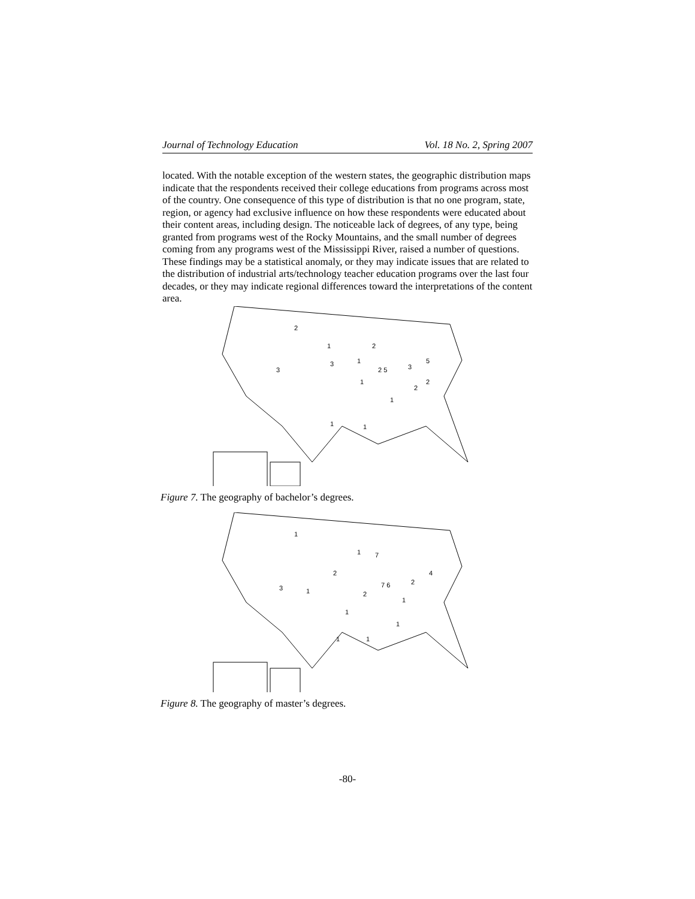Journal of Technology Education Vol. 18 No. 2, Spring 2007
located. With the notable exception of the western states, the geographic distribution maps indicate that the respondents received their college educations from programs across most of the country. One consequence of this type of distribution is that no one program, state, region, or agency had exclusive influence on how these respondents were educated about their content areas, including design. The noticeable lack of degrees, of any type, being granted from programs west of the Rocky Mountains, and the small number of degrees coming from any programs west of the Mississippi River, raised a number of questions. These findings may be a statistical anomaly, or they may indicate issues that are related to the distribution of industrial arts/technology teacher education programs over the last four decades, or they may indicate regional differences toward the interpretations of the content area.
2
1
3
3
2
1
2 5
3
5
1
2
2
1
1
1
Figure 7. The geography of bachelor’s degrees.
1
1
7
2
3
1
7 6
2
4
2
1
1
1
1
1
Figure 8. The geography of master’s degrees.
-80-